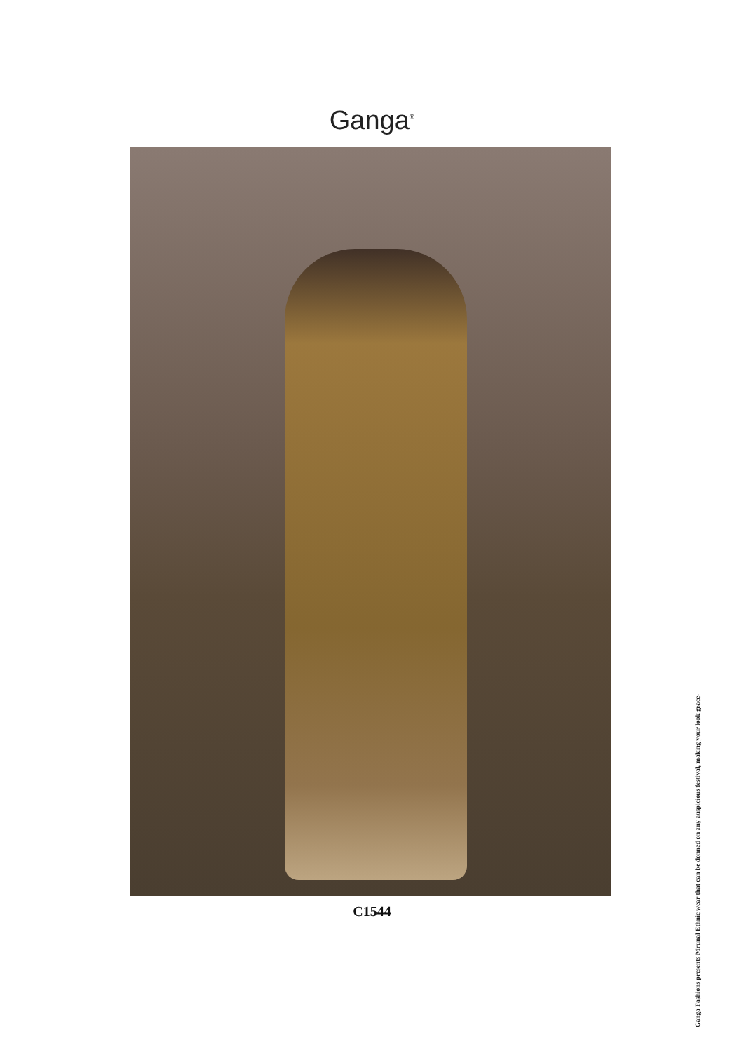Ganga<sup>®</sup>
C1544
Ganga Fashions presents Mrunal Ethnic wear that can be donned on any auspicious festival, making your look grace-